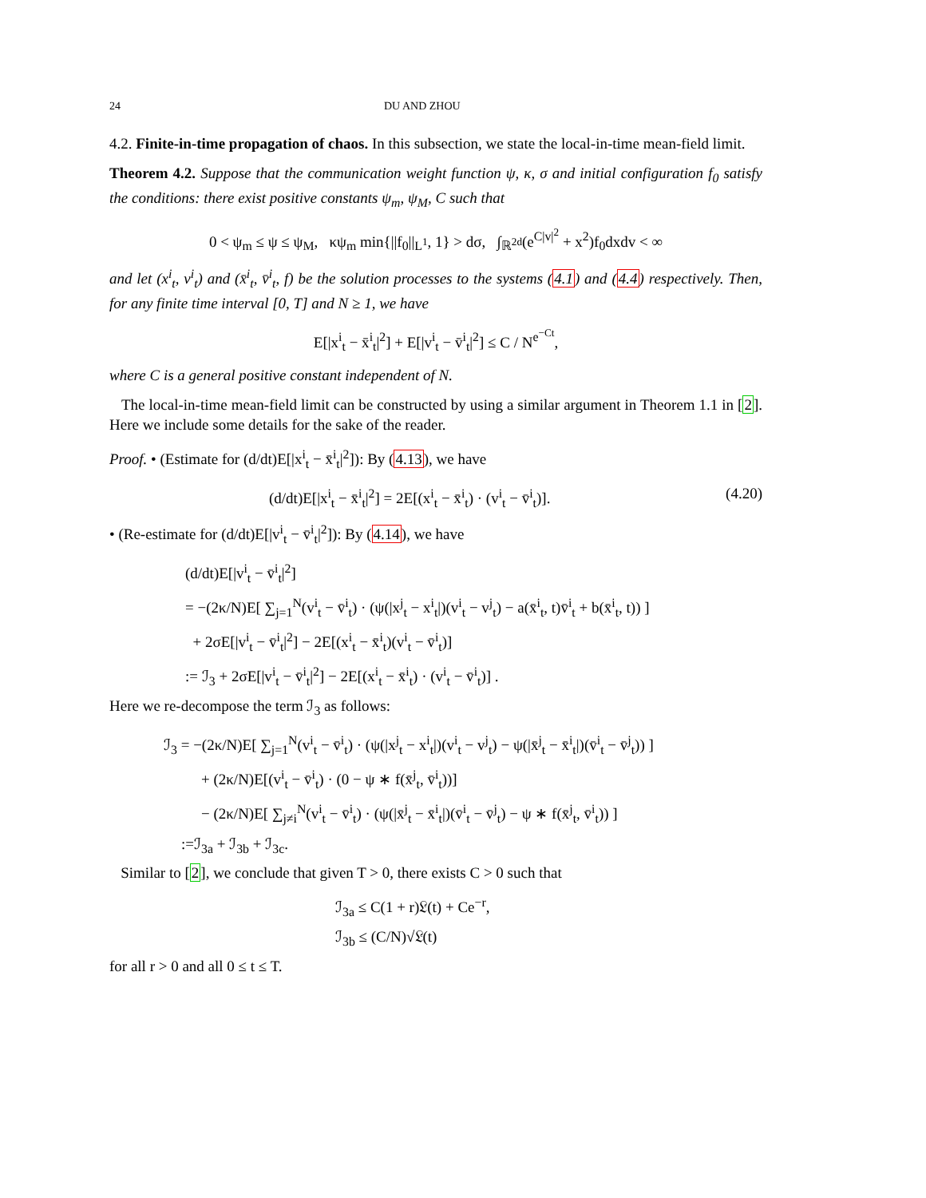24 DU AND ZHOU
4.2. Finite-in-time propagation of chaos. In this subsection, we state the local-in-time mean-field limit.
Theorem 4.2. Suppose that the communication weight function ψ, κ, σ and initial configuration f<sub>0</sub> satisfy the conditions: there exist positive constants ψ<sub>m</sub>, ψ<sub>M</sub>, C such that
0 < ψ<sub>m</sub> ≤ ψ ≤ ψ<sub>M</sub>, κψ<sub>m</sub> min{||f<sub>0</sub>||<sub>L<sup>1</sup></sub>, 1} > dσ, ∫<sub>ℝ<sup>2d</sup></sub>(e<sup>C|v|<sup>2</sup></sup> + x<sup>2</sup>)f<sub>0</sub>dxdv < ∞
and let (x<sup>i</sup><sub>t</sub>, v<sup>i</sup><sub>t</sub>) and (x̄<sup>i</sup><sub>t</sub>, v̄<sup>i</sup><sub>t</sub>, f) be the solution processes to the systems (4.1) and (4.4) respectively. Then, for any finite time interval [0, T] and N ≥ 1, we have
E[|x<sup>i</sup><sub>t</sub> − x̄<sup>i</sup><sub>t</sub>|<sup>2</sup>] + E[|v<sup>i</sup><sub>t</sub> − v̄<sup>i</sup><sub>t</sub>|<sup>2</sup>] ≤ C / N<sup>e<sup>−Ct</sup></sup>,
where C is a general positive constant independent of N.
The local-in-time mean-field limit can be constructed by using a similar argument in Theorem 1.1 in [2]. Here we include some details for the sake of the reader.
Proof. • (Estimate for (d/dt)E[|x<sup>i</sup><sub>t</sub> − x̄<sup>i</sup><sub>t</sub>|<sup>2</sup>]): By (4.13), we have
(d/dt)E[|x<sup>i</sup><sub>t</sub> − x̄<sup>i</sup><sub>t</sub>|<sup>2</sup>] = 2E[(x<sup>i</sup><sub>t</sub> − x̄<sup>i</sup><sub>t</sub>) · (v<sup>i</sup><sub>t</sub> − v̄<sup>i</sup><sub>t</sub>)]. (4.20)
• (Re-estimate for (d/dt)E[|v<sup>i</sup><sub>t</sub> − v̄<sup>i</sup><sub>t</sub>|<sup>2</sup>]): By (4.14), we have
(d/dt)E[|v<sup>i</sup><sub>t</sub> − v̄<sup>i</sup><sub>t</sub>|<sup>2</sup>]
= −(2κ/N)E[ ∑<sub>j=1</sub><sup>N</sup>(v<sup>i</sup><sub>t</sub> − v̄<sup>i</sup><sub>t</sub>) · (ψ(|x<sup>j</sup><sub>t</sub> − x<sup>i</sup><sub>t</sub>|)(v<sup>i</sup><sub>t</sub> − v<sup>j</sup><sub>t</sub>) − a(x̄<sup>i</sup><sub>t</sub>, t)v̄<sup>i</sup><sub>t</sub> + b(x̄<sup>i</sup><sub>t</sub>, t)) ]
+ 2σE[|v<sup>i</sup><sub>t</sub> − v̄<sup>i</sup><sub>t</sub>|<sup>2</sup>] − 2E[(x<sup>i</sup><sub>t</sub> − x̄<sup>i</sup><sub>t</sub>)(v<sup>i</sup><sub>t</sub> − v̄<sup>i</sup><sub>t</sub>)]
:= ℐ<sub>3</sub> + 2σE[|v<sup>i</sup><sub>t</sub> − v̄<sup>i</sup><sub>t</sub>|<sup>2</sup>] − 2E[(x<sup>i</sup><sub>t</sub> − x̄<sup>i</sup><sub>t</sub>) · (v<sup>i</sup><sub>t</sub> − v̄<sup>i</sup><sub>t</sub>)] .
Here we re-decompose the term ℐ<sub>3</sub> as follows:
ℐ<sub>3</sub> = −(2κ/N)E[ ∑<sub>j=1</sub><sup>N</sup>(v<sup>i</sup><sub>t</sub> − v̄<sup>i</sup><sub>t</sub>) · (ψ(|x<sup>j</sup><sub>t</sub> − x<sup>i</sup><sub>t</sub>|)(v<sup>i</sup><sub>t</sub> − v<sup>j</sup><sub>t</sub>) − ψ(|x̄<sup>j</sup><sub>t</sub> − x̄<sup>i</sup><sub>t</sub>|)(v̄<sup>i</sup><sub>t</sub> − v̄<sup>j</sup><sub>t</sub>)) ]
+ (2κ/N)E[(v<sup>i</sup><sub>t</sub> − v̄<sup>i</sup><sub>t</sub>) · (0 − ψ ∗ f(x̄<sup>j</sup><sub>t</sub>, v̄<sup>i</sup><sub>t</sub>))]
− (2κ/N)E[ ∑<sub>j≠i</sub><sup>N</sup>(v<sup>i</sup><sub>t</sub> − v̄<sup>i</sup><sub>t</sub>) · (ψ(|x̄<sup>j</sup><sub>t</sub> − x̄<sup>i</sup><sub>t</sub>|)(v̄<sup>i</sup><sub>t</sub> − v̄<sup>j</sup><sub>t</sub>) − ψ ∗ f(x̄<sup>j</sup><sub>t</sub>, v̄<sup>i</sup><sub>t</sub>)) ]
:=ℐ<sub>3a</sub> + ℐ<sub>3b</sub> + ℐ<sub>3c</sub>.
Similar to [2], we conclude that given T > 0, there exists C > 0 such that
ℐ<sub>3a</sub> ≤ C(1 + r)𝔏(t) + Ce<sup>−r</sup>,
ℐ<sub>3b</sub> ≤ (C/N)√𝔏(t)
for all r > 0 and all 0 ≤ t ≤ T.